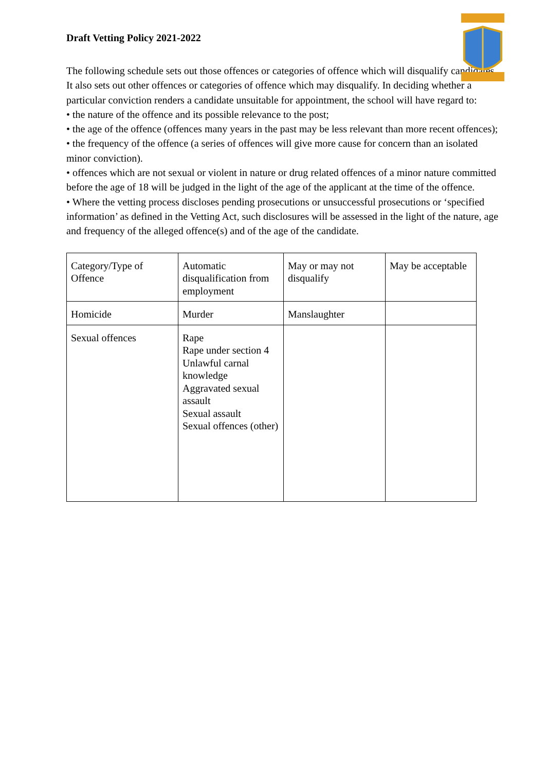Draft Vetting Policy 2021-2022
The following schedule sets out those offences or categories of offence which will disqualify candidates. It also sets out other offences or categories of offence which may disqualify. In deciding whether a particular conviction renders a candidate unsuitable for appointment, the school will have regard to:
• the nature of the offence and its possible relevance to the post;
• the age of the offence (offences many years in the past may be less relevant than more recent offences);
• the frequency of the offence (a series of offences will give more cause for concern than an isolated minor conviction).
• offences which are not sexual or violent in nature or drug related offences of a minor nature committed before the age of 18 will be judged in the light of the age of the applicant at the time of the offence.
• Where the vetting process discloses pending prosecutions or unsuccessful prosecutions or ‘specified information’ as defined in the Vetting Act, such disclosures will be assessed in the light of the nature, age and frequency of the alleged offence(s) and of the age of the candidate.
| Category/Type of Offence | Automatic disqualification from employment | May or may not disqualify | May be acceptable |
| Homicide | Murder | Manslaughter | |
| Sexual offences | Rape Rape under section 4 Unlawful carnal knowledge Aggravated sexual assault Sexual assault Sexual offences (other) | | |